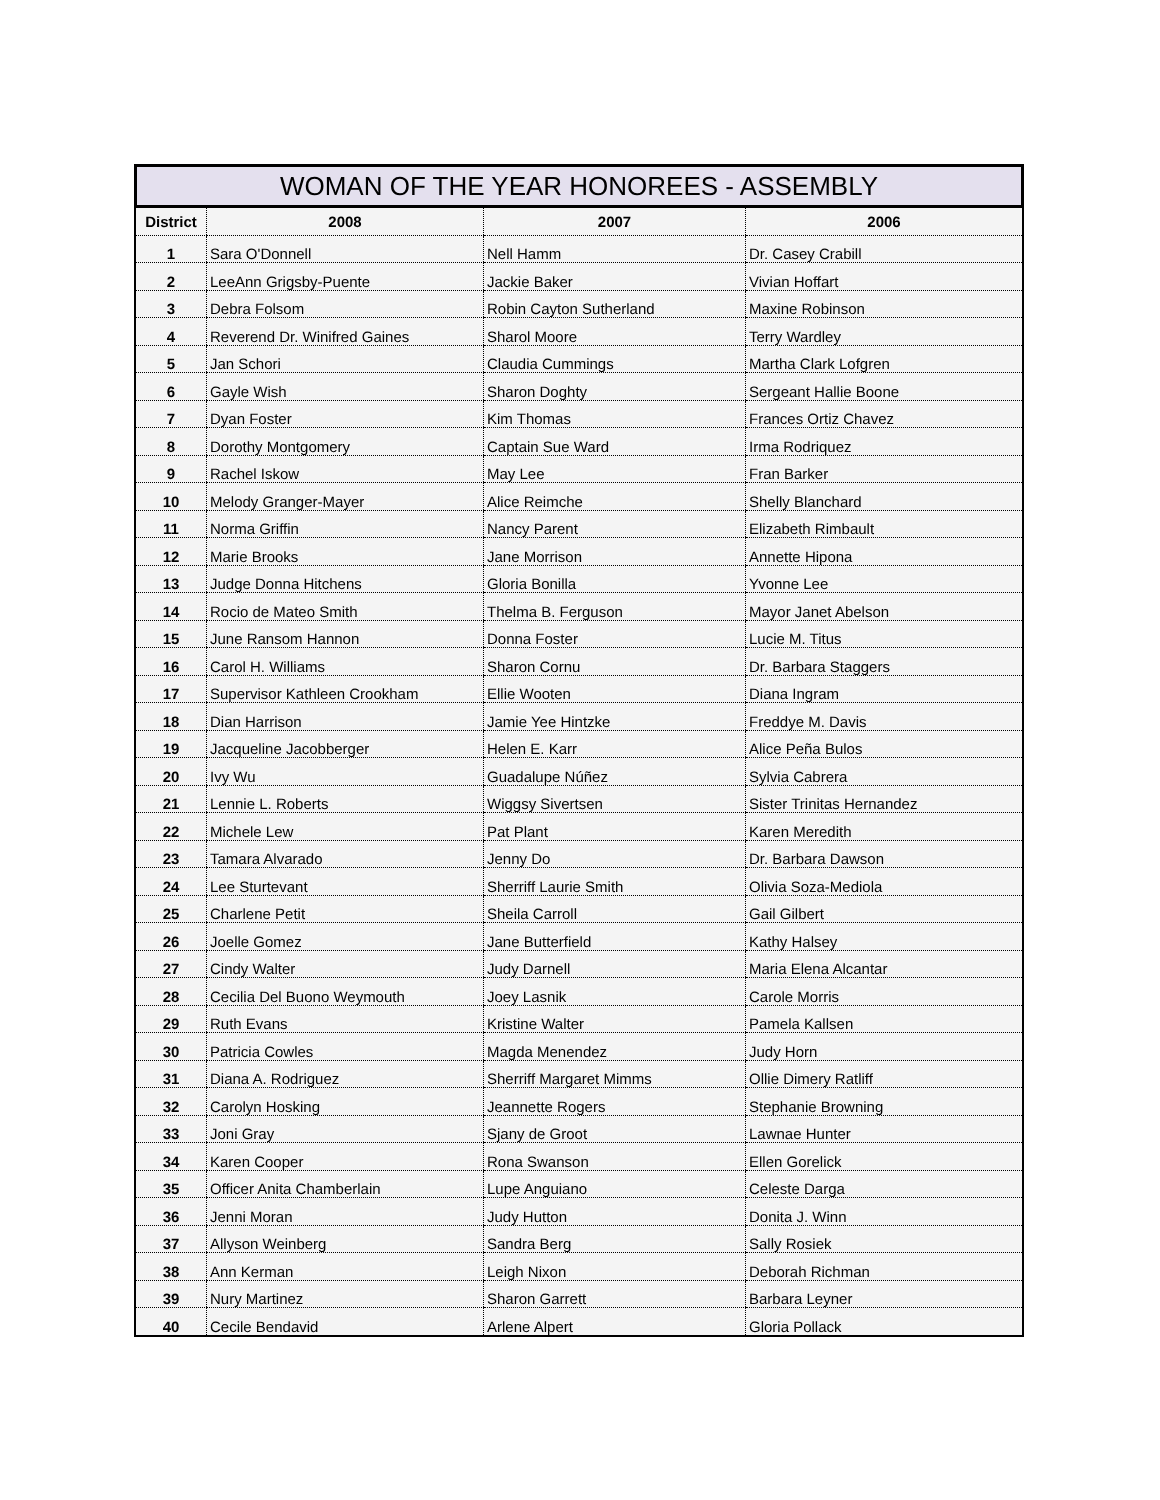WOMAN OF THE YEAR HONOREES - ASSEMBLY
| District | 2008 | 2007 | 2006 |
| --- | --- | --- | --- |
| 1 | Sara O'Donnell | Nell Hamm | Dr. Casey Crabill |
| 2 | LeeAnn Grigsby-Puente | Jackie Baker | Vivian Hoffart |
| 3 | Debra Folsom | Robin Cayton Sutherland | Maxine Robinson |
| 4 | Reverend Dr. Winifred Gaines | Sharol Moore | Terry Wardley |
| 5 | Jan Schori | Claudia Cummings | Martha Clark Lofgren |
| 6 | Gayle Wish | Sharon Doghty | Sergeant Hallie Boone |
| 7 | Dyan Foster | Kim Thomas | Frances Ortiz Chavez |
| 8 | Dorothy Montgomery | Captain Sue Ward | Irma Rodriquez |
| 9 | Rachel Iskow | May Lee | Fran Barker |
| 10 | Melody Granger-Mayer | Alice Reimche | Shelly Blanchard |
| 11 | Norma Griffin | Nancy Parent | Elizabeth Rimbault |
| 12 | Marie Brooks | Jane Morrison | Annette Hipona |
| 13 | Judge Donna Hitchens | Gloria Bonilla | Yvonne Lee |
| 14 | Rocio de Mateo Smith | Thelma B. Ferguson | Mayor Janet Abelson |
| 15 | June Ransom Hannon | Donna Foster | Lucie M. Titus |
| 16 | Carol H. Williams | Sharon Cornu | Dr. Barbara Staggers |
| 17 | Supervisor Kathleen Crookham | Ellie Wooten | Diana Ingram |
| 18 | Dian Harrison | Jamie Yee Hintzke | Freddye M. Davis |
| 19 | Jacqueline Jacobberger | Helen E. Karr | Alice Peña Bulos |
| 20 | Ivy Wu | Guadalupe Núñez | Sylvia Cabrera |
| 21 | Lennie L. Roberts | Wiggsy Sivertsen | Sister Trinitas Hernandez |
| 22 | Michele Lew | Pat Plant | Karen Meredith |
| 23 | Tamara Alvarado | Jenny Do | Dr. Barbara Dawson |
| 24 | Lee Sturtevant | Sherriff Laurie Smith | Olivia Soza-Mediola |
| 25 | Charlene Petit | Sheila Carroll | Gail Gilbert |
| 26 | Joelle Gomez | Jane Butterfield | Kathy Halsey |
| 27 | Cindy Walter | Judy Darnell | Maria Elena Alcantar |
| 28 | Cecilia Del Buono Weymouth | Joey Lasnik | Carole Morris |
| 29 | Ruth Evans | Kristine Walter | Pamela Kallsen |
| 30 | Patricia Cowles | Magda Menendez | Judy Horn |
| 31 | Diana A. Rodriguez | Sherriff Margaret Mimms | Ollie Dimery Ratliff |
| 32 | Carolyn Hosking | Jeannette Rogers | Stephanie Browning |
| 33 | Joni Gray | Sjany de Groot | Lawnae Hunter |
| 34 | Karen Cooper | Rona Swanson | Ellen Gorelick |
| 35 | Officer Anita Chamberlain | Lupe Anguiano | Celeste Darga |
| 36 | Jenni Moran | Judy Hutton | Donita J. Winn |
| 37 | Allyson Weinberg | Sandra Berg | Sally Rosiek |
| 38 | Ann Kerman | Leigh Nixon | Deborah Richman |
| 39 | Nury Martinez | Sharon Garrett | Barbara Leyner |
| 40 | Cecile Bendavid | Arlene Alpert | Gloria Pollack |